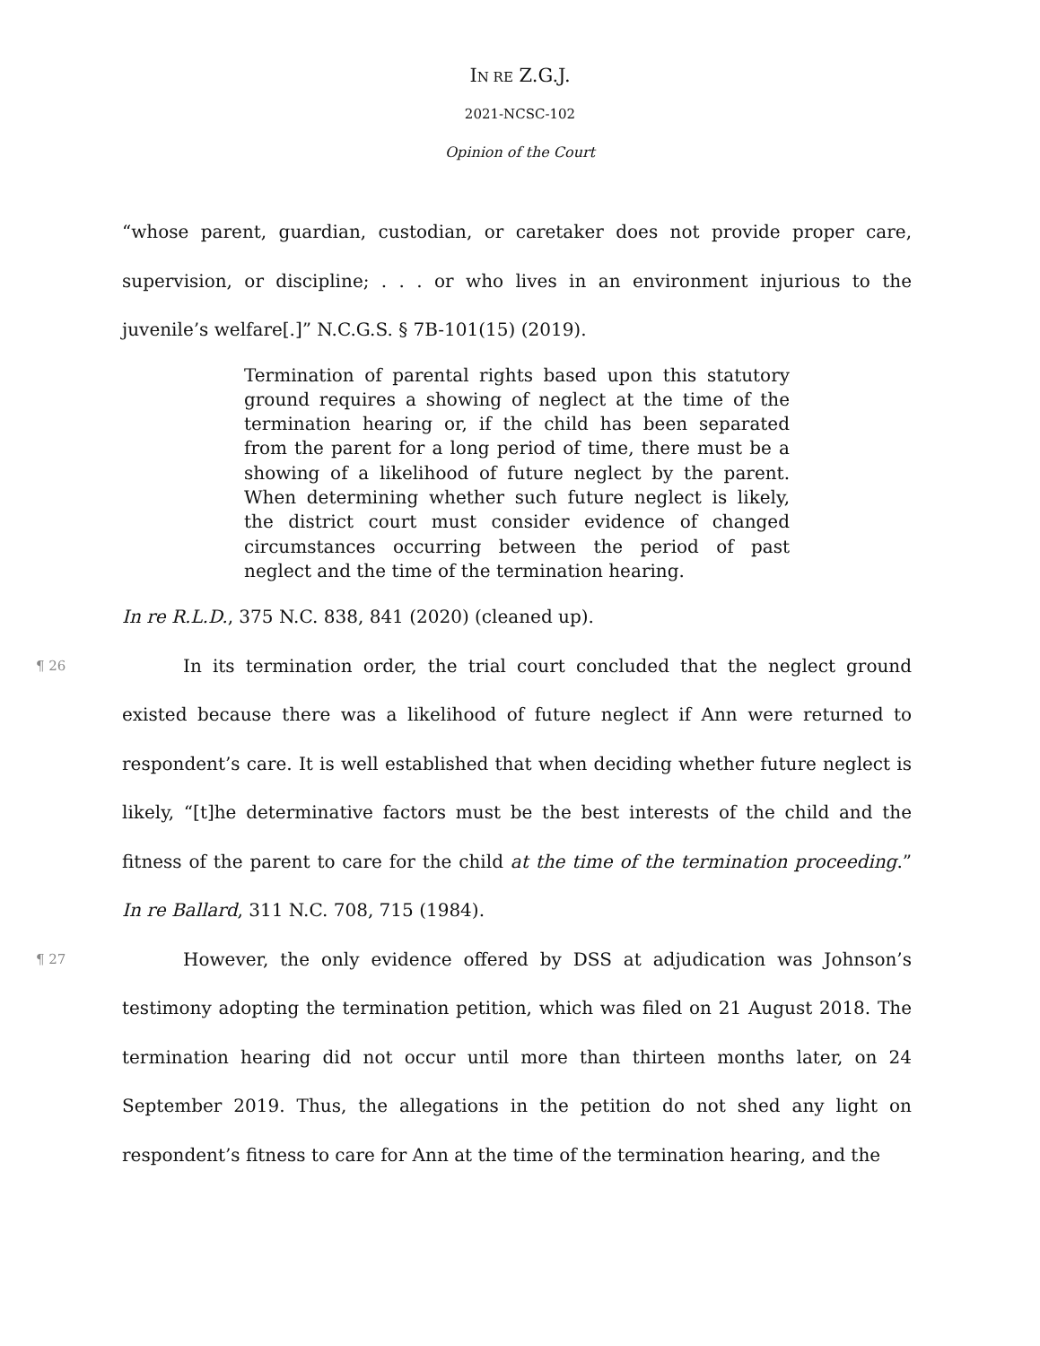IN RE Z.G.J.
2021-NCSC-102
Opinion of the Court
“whose parent, guardian, custodian, or caretaker does not provide proper care, supervision, or discipline; . . . or who lives in an environment injurious to the juvenile’s welfare[.]” N.C.G.S. § 7B-101(15) (2019).
Termination of parental rights based upon this statutory ground requires a showing of neglect at the time of the termination hearing or, if the child has been separated from the parent for a long period of time, there must be a showing of a likelihood of future neglect by the parent. When determining whether such future neglect is likely, the district court must consider evidence of changed circumstances occurring between the period of past neglect and the time of the termination hearing.
In re R.L.D., 375 N.C. 838, 841 (2020) (cleaned up).
¶ 26 In its termination order, the trial court concluded that the neglect ground existed because there was a likelihood of future neglect if Ann were returned to respondent’s care. It is well established that when deciding whether future neglect is likely, “[t]he determinative factors must be the best interests of the child and the fitness of the parent to care for the child at the time of the termination proceeding.” In re Ballard, 311 N.C. 708, 715 (1984).
¶ 27 However, the only evidence offered by DSS at adjudication was Johnson’s testimony adopting the termination petition, which was filed on 21 August 2018. The termination hearing did not occur until more than thirteen months later, on 24 September 2019. Thus, the allegations in the petition do not shed any light on respondent’s fitness to care for Ann at the time of the termination hearing, and the